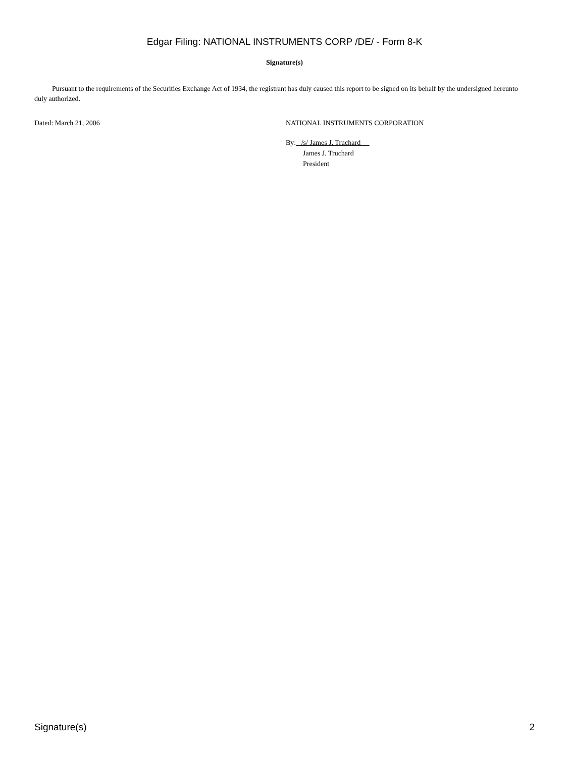Edgar Filing: NATIONAL INSTRUMENTS CORP /DE/ - Form 8-K
Signature(s)
Pursuant to the requirements of the Securities Exchange Act of 1934, the registrant has duly caused this report to be signed on its behalf by the undersigned hereunto duly authorized.
Dated: March 21, 2006 NATIONAL INSTRUMENTS CORPORATION
By: /s/ James J. Truchard
James J. Truchard
President
Signature(s) 2